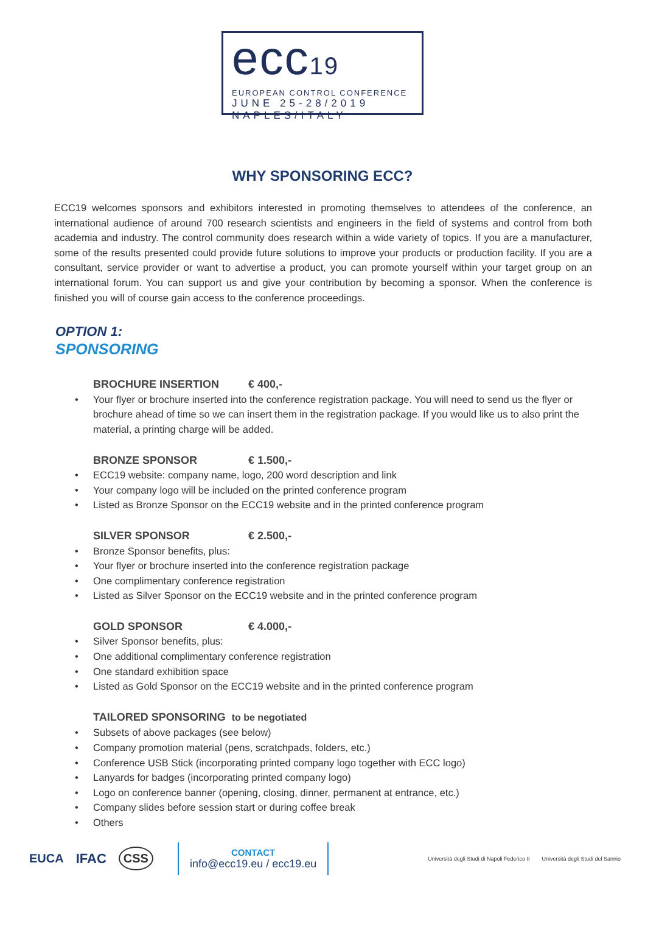ecc19
EUROPEAN CONTROL CONFERENCE
JUNE 25-28/2019
NAPLES/ITALY
WHY SPONSORING ECC?
ECC19 welcomes sponsors and exhibitors interested in promoting themselves to attendees of the conference, an international audience of around 700 research scientists and engineers in the field of systems and control from both academia and industry. The control community does research within a wide variety of topics. If you are a manufacturer, some of the results presented could provide future solutions to improve your products or production facility. If you are a consultant, service provider or want to advertise a product, you can promote yourself within your target group on an international forum. You can support us and give your contribution by becoming a sponsor. When the conference is finished you will of course gain access to the conference proceedings.
OPTION 1:
SPONSORING
BROCHURE INSERTION € 400,-
• Your flyer or brochure inserted into the conference registration package. You will need to send us the flyer or brochure ahead of time so we can insert them in the registration package. If you would like us to also print the material, a printing charge will be added.
BRONZE SPONSOR € 1.500,-
• ECC19 website: company name, logo, 200 word description and link
• Your company logo will be included on the printed conference program
• Listed as Bronze Sponsor on the ECC19 website and in the printed conference program
SILVER SPONSOR € 2.500,-
• Bronze Sponsor benefits, plus:
• Your flyer or brochure inserted into the conference registration package
• One complimentary conference registration
• Listed as Silver Sponsor on the ECC19 website and in the printed conference program
GOLD SPONSOR € 4.000,-
• Silver Sponsor benefits, plus:
• One additional complimentary conference registration
• One standard exhibition space
• Listed as Gold Sponsor on the ECC19 website and in the printed conference program
TAILORED SPONSORING to be negotiated
• Subsets of above packages (see below)
• Company promotion material (pens, scratchpads, folders, etc.)
• Conference USB Stick (incorporating printed company logo together with ECC logo)
• Lanyards for badges (incorporating printed company logo)
• Logo on conference banner (opening, closing, dinner, permanent at entrance, etc.)
• Company slides before session start or during coffee break
• Others
EUCA IFAC CSS
CONTACT
info@ecc19.eu / ecc19.eu
Università degli Studi di Napoli Federico II
Università degli Studi del Sannio